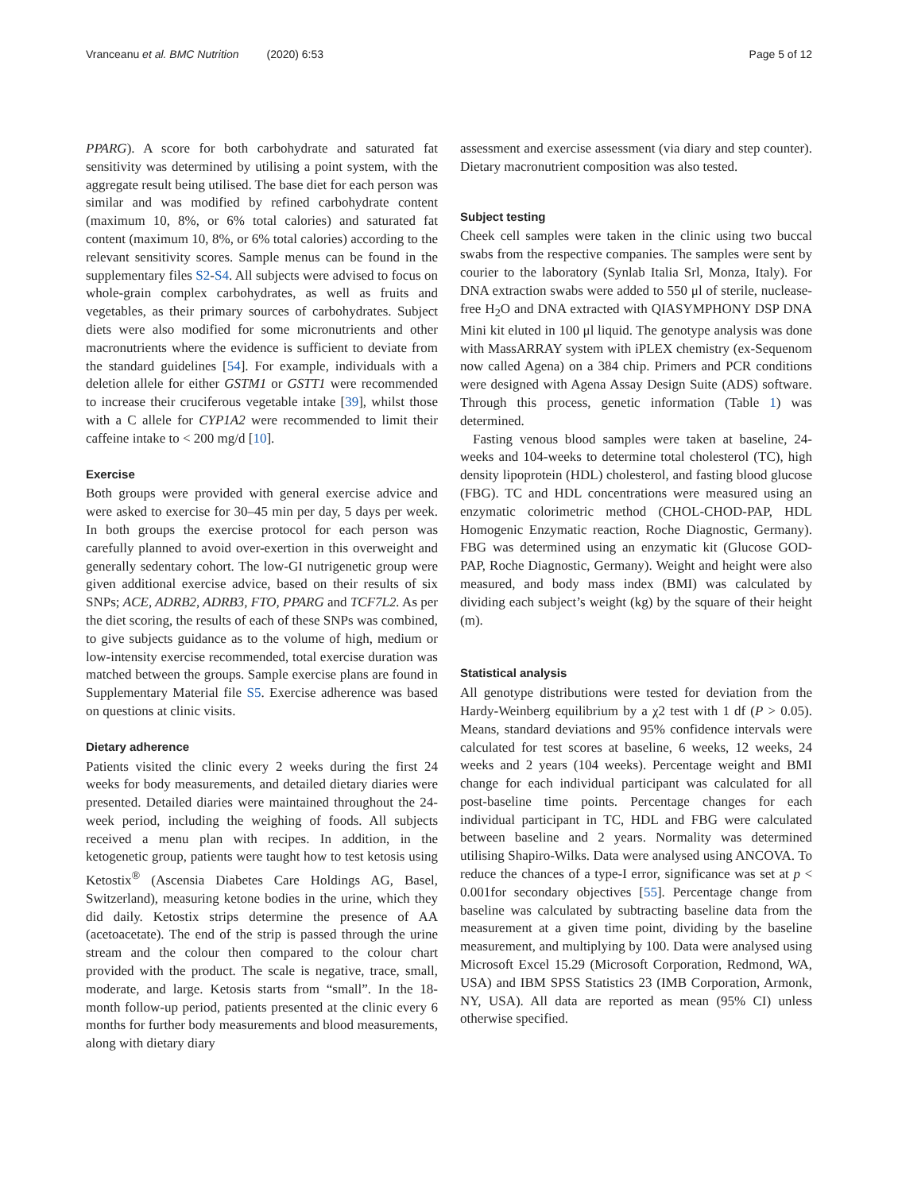Vranceanu et al. BMC Nutrition (2020) 6:53 Page 5 of 12
PPARG). A score for both carbohydrate and saturated fat sensitivity was determined by utilising a point system, with the aggregate result being utilised. The base diet for each person was similar and was modified by refined carbohydrate content (maximum 10, 8%, or 6% total calories) and saturated fat content (maximum 10, 8%, or 6% total calories) according to the relevant sensitivity scores. Sample menus can be found in the supplementary files S2-S4. All subjects were advised to focus on whole-grain complex carbohydrates, as well as fruits and vegetables, as their primary sources of carbohydrates. Subject diets were also modified for some micronutrients and other macronutrients where the evidence is sufficient to deviate from the standard guidelines [54]. For example, individuals with a deletion allele for either GSTM1 or GSTT1 were recommended to increase their cruciferous vegetable intake [39], whilst those with a C allele for CYP1A2 were recommended to limit their caffeine intake to < 200 mg/d [10].
Exercise
Both groups were provided with general exercise advice and were asked to exercise for 30–45 min per day, 5 days per week. In both groups the exercise protocol for each person was carefully planned to avoid over-exertion in this overweight and generally sedentary cohort. The low-GI nutrigenetic group were given additional exercise advice, based on their results of six SNPs; ACE, ADRB2, ADRB3, FTO, PPARG and TCF7L2. As per the diet scoring, the results of each of these SNPs was combined, to give subjects guidance as to the volume of high, medium or low-intensity exercise recommended, total exercise duration was matched between the groups. Sample exercise plans are found in Supplementary Material file S5. Exercise adherence was based on questions at clinic visits.
Dietary adherence
Patients visited the clinic every 2 weeks during the first 24 weeks for body measurements, and detailed dietary diaries were presented. Detailed diaries were maintained throughout the 24-week period, including the weighing of foods. All subjects received a menu plan with recipes. In addition, in the ketogenetic group, patients were taught how to test ketosis using Ketostix<sup>®</sup> (Ascensia Diabetes Care Holdings AG, Basel, Switzerland), measuring ketone bodies in the urine, which they did daily. Ketostix strips determine the presence of AA (acetoacetate). The end of the strip is passed through the urine stream and the colour then compared to the colour chart provided with the product. The scale is negative, trace, small, moderate, and large. Ketosis starts from “small”. In the 18-month follow-up period, patients presented at the clinic every 6 months for further body measurements and blood measurements, along with dietary diary
assessment and exercise assessment (via diary and step counter). Dietary macronutrient composition was also tested.
Subject testing
Cheek cell samples were taken in the clinic using two buccal swabs from the respective companies. The samples were sent by courier to the laboratory (Synlab Italia Srl, Monza, Italy). For DNA extraction swabs were added to 550 μl of sterile, nuclease-free H<sub>2</sub>O and DNA extracted with QIASYMPHONY DSP DNA Mini kit eluted in 100 μl liquid. The genotype analysis was done with MassARRAY system with iPLEX chemistry (ex-Sequenom now called Agena) on a 384 chip. Primers and PCR conditions were designed with Agena Assay Design Suite (ADS) software. Through this process, genetic information (Table 1) was determined.
Fasting venous blood samples were taken at baseline, 24-weeks and 104-weeks to determine total cholesterol (TC), high density lipoprotein (HDL) cholesterol, and fasting blood glucose (FBG). TC and HDL concentrations were measured using an enzymatic colorimetric method (CHOL-CHOD-PAP, HDL Homogenic Enzymatic reaction, Roche Diagnostic, Germany). FBG was determined using an enzymatic kit (Glucose GOD-PAP, Roche Diagnostic, Germany). Weight and height were also measured, and body mass index (BMI) was calculated by dividing each subject’s weight (kg) by the square of their height (m).
Statistical analysis
All genotype distributions were tested for deviation from the Hardy-Weinberg equilibrium by a χ2 test with 1 df (P > 0.05). Means, standard deviations and 95% confidence intervals were calculated for test scores at baseline, 6 weeks, 12 weeks, 24 weeks and 2 years (104 weeks). Percentage weight and BMI change for each individual participant was calculated for all post-baseline time points. Percentage changes for each individual participant in TC, HDL and FBG were calculated between baseline and 2 years. Normality was determined utilising Shapiro-Wilks. Data were analysed using ANCOVA. To reduce the chances of a type-I error, significance was set at p < 0.001for secondary objectives [55]. Percentage change from baseline was calculated by subtracting baseline data from the measurement at a given time point, dividing by the baseline measurement, and multiplying by 100. Data were analysed using Microsoft Excel 15.29 (Microsoft Corporation, Redmond, WA, USA) and IBM SPSS Statistics 23 (IMB Corporation, Armonk, NY, USA). All data are reported as mean (95% CI) unless otherwise specified.